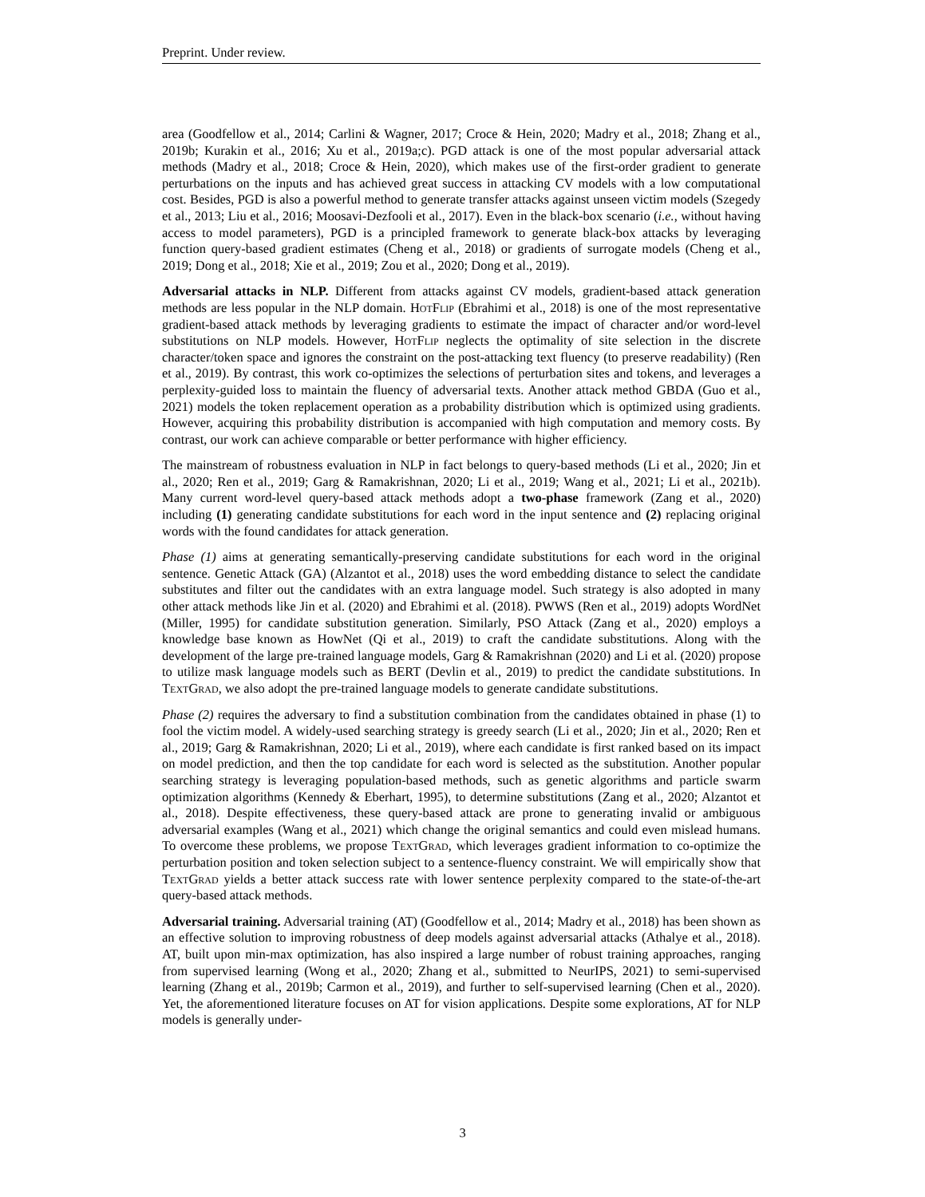Preprint. Under review.
area (Goodfellow et al., 2014; Carlini & Wagner, 2017; Croce & Hein, 2020; Madry et al., 2018; Zhang et al., 2019b; Kurakin et al., 2016; Xu et al., 2019a;c). PGD attack is one of the most popular adversarial attack methods (Madry et al., 2018; Croce & Hein, 2020), which makes use of the first-order gradient to generate perturbations on the inputs and has achieved great success in attacking CV models with a low computational cost. Besides, PGD is also a powerful method to generate transfer attacks against unseen victim models (Szegedy et al., 2013; Liu et al., 2016; Moosavi-Dezfooli et al., 2017). Even in the black-box scenario (i.e., without having access to model parameters), PGD is a principled framework to generate black-box attacks by leveraging function query-based gradient estimates (Cheng et al., 2018) or gradients of surrogate models (Cheng et al., 2019; Dong et al., 2018; Xie et al., 2019; Zou et al., 2020; Dong et al., 2019).
Adversarial attacks in NLP. Different from attacks against CV models, gradient-based attack generation methods are less popular in the NLP domain. HotFlip (Ebrahimi et al., 2018) is one of the most representative gradient-based attack methods by leveraging gradients to estimate the impact of character and/or word-level substitutions on NLP models. However, HotFlip neglects the optimality of site selection in the discrete character/token space and ignores the constraint on the post-attacking text fluency (to preserve readability) (Ren et al., 2019). By contrast, this work co-optimizes the selections of perturbation sites and tokens, and leverages a perplexity-guided loss to maintain the fluency of adversarial texts. Another attack method GBDA (Guo et al., 2021) models the token replacement operation as a probability distribution which is optimized using gradients. However, acquiring this probability distribution is accompanied with high computation and memory costs. By contrast, our work can achieve comparable or better performance with higher efficiency.
The mainstream of robustness evaluation in NLP in fact belongs to query-based methods (Li et al., 2020; Jin et al., 2020; Ren et al., 2019; Garg & Ramakrishnan, 2020; Li et al., 2019; Wang et al., 2021; Li et al., 2021b). Many current word-level query-based attack methods adopt a two-phase framework (Zang et al., 2020) including (1) generating candidate substitutions for each word in the input sentence and (2) replacing original words with the found candidates for attack generation.
Phase (1) aims at generating semantically-preserving candidate substitutions for each word in the original sentence. Genetic Attack (GA) (Alzantot et al., 2018) uses the word embedding distance to select the candidate substitutes and filter out the candidates with an extra language model. Such strategy is also adopted in many other attack methods like Jin et al. (2020) and Ebrahimi et al. (2018). PWWS (Ren et al., 2019) adopts WordNet (Miller, 1995) for candidate substitution generation. Similarly, PSO Attack (Zang et al., 2020) employs a knowledge base known as HowNet (Qi et al., 2019) to craft the candidate substitutions. Along with the development of the large pre-trained language models, Garg & Ramakrishnan (2020) and Li et al. (2020) propose to utilize mask language models such as BERT (Devlin et al., 2019) to predict the candidate substitutions. In TextGrad, we also adopt the pre-trained language models to generate candidate substitutions.
Phase (2) requires the adversary to find a substitution combination from the candidates obtained in phase (1) to fool the victim model. A widely-used searching strategy is greedy search (Li et al., 2020; Jin et al., 2020; Ren et al., 2019; Garg & Ramakrishnan, 2020; Li et al., 2019), where each candidate is first ranked based on its impact on model prediction, and then the top candidate for each word is selected as the substitution. Another popular searching strategy is leveraging population-based methods, such as genetic algorithms and particle swarm optimization algorithms (Kennedy & Eberhart, 1995), to determine substitutions (Zang et al., 2020; Alzantot et al., 2018). Despite effectiveness, these query-based attack are prone to generating invalid or ambiguous adversarial examples (Wang et al., 2021) which change the original semantics and could even mislead humans. To overcome these problems, we propose TextGrad, which leverages gradient information to co-optimize the perturbation position and token selection subject to a sentence-fluency constraint. We will empirically show that TextGrad yields a better attack success rate with lower sentence perplexity compared to the state-of-the-art query-based attack methods.
Adversarial training. Adversarial training (AT) (Goodfellow et al., 2014; Madry et al., 2018) has been shown as an effective solution to improving robustness of deep models against adversarial attacks (Athalye et al., 2018). AT, built upon min-max optimization, has also inspired a large number of robust training approaches, ranging from supervised learning (Wong et al., 2020; Zhang et al., submitted to NeurIPS, 2021) to semi-supervised learning (Zhang et al., 2019b; Carmon et al., 2019), and further to self-supervised learning (Chen et al., 2020). Yet, the aforementioned literature focuses on AT for vision applications. Despite some explorations, AT for NLP models is generally under-
3